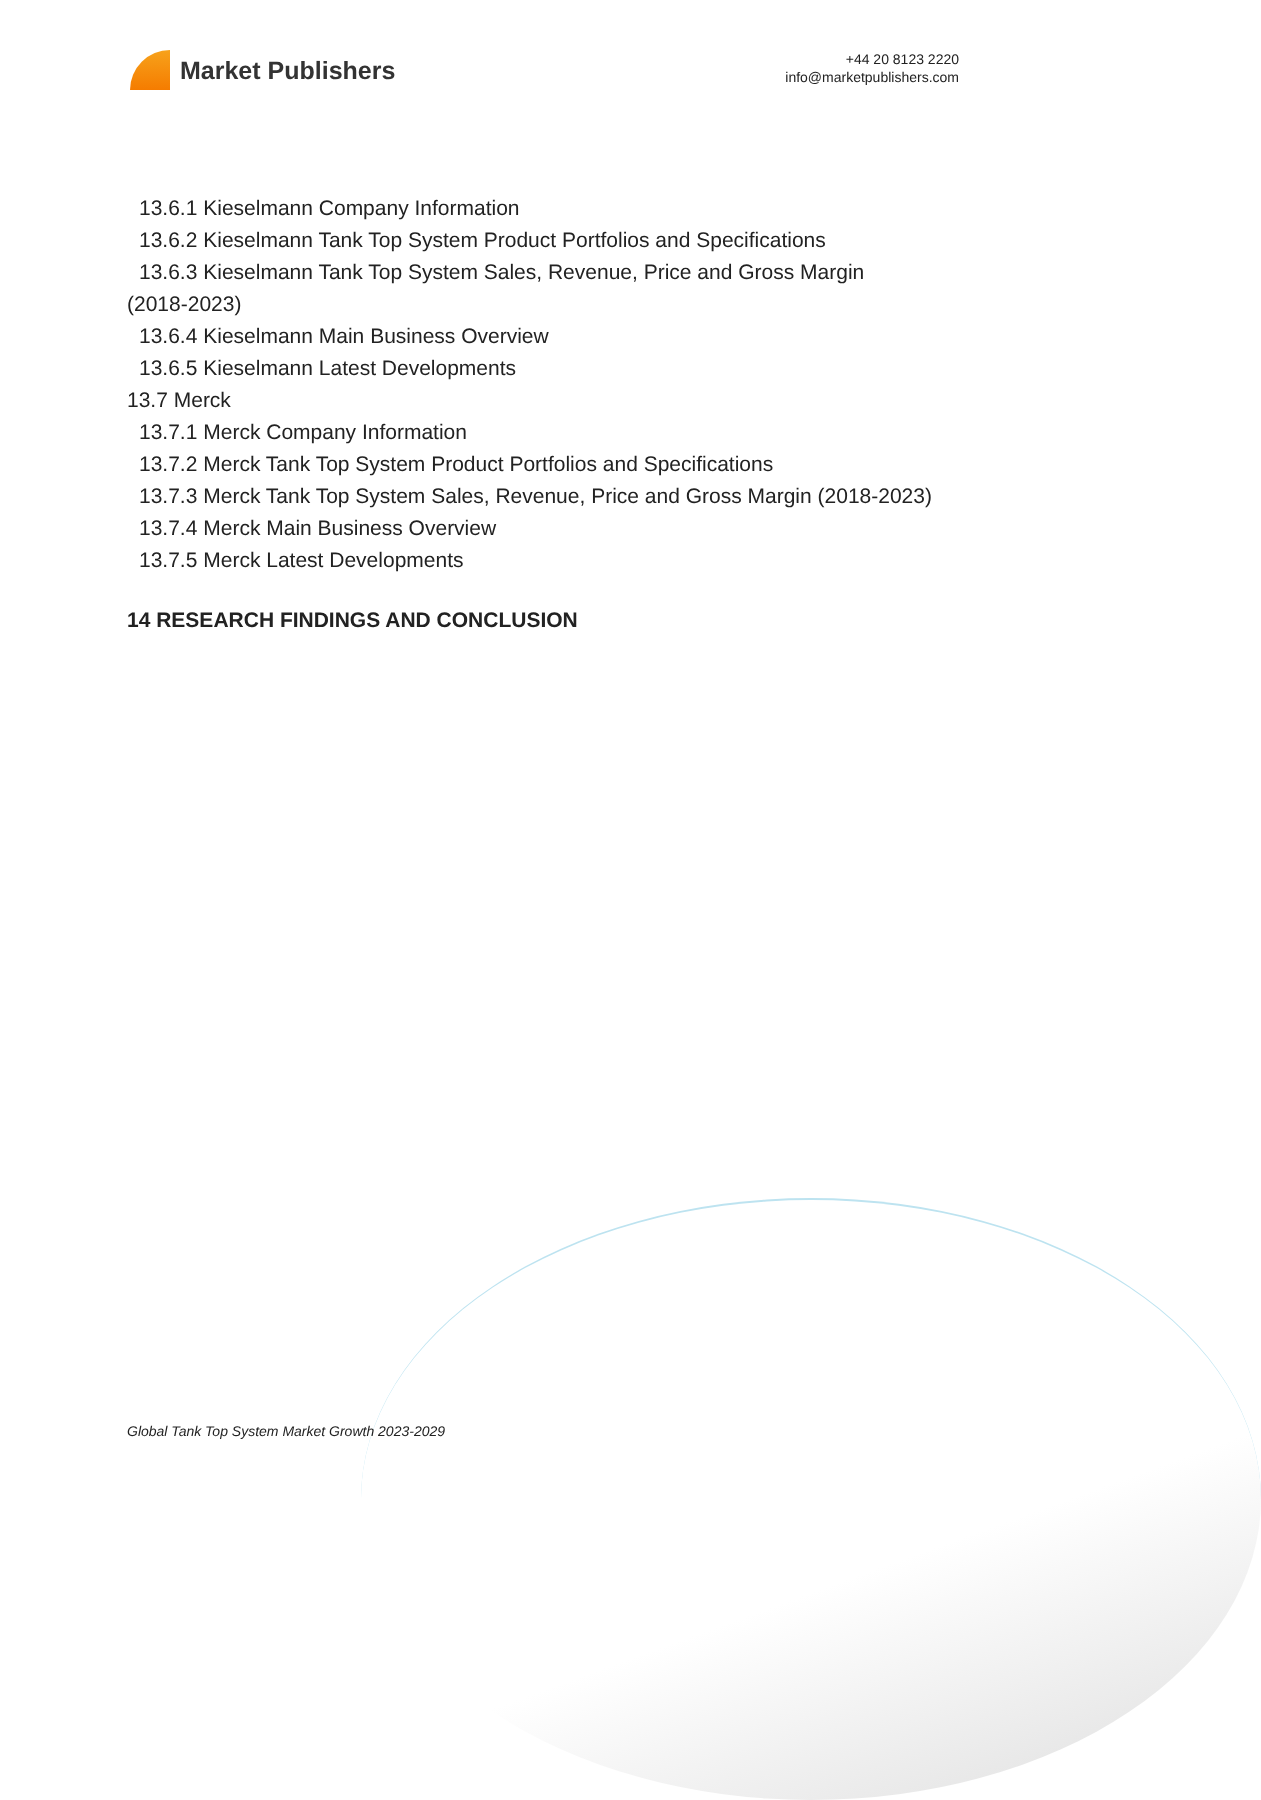Market Publishers
+44 20 8123 2220
info@marketpublishers.com
13.6.1 Kieselmann Company Information
13.6.2 Kieselmann Tank Top System Product Portfolios and Specifications
13.6.3 Kieselmann Tank Top System Sales, Revenue, Price and Gross Margin
(2018-2023)
13.6.4 Kieselmann Main Business Overview
13.6.5 Kieselmann Latest Developments
13.7 Merck
13.7.1 Merck Company Information
13.7.2 Merck Tank Top System Product Portfolios and Specifications
13.7.3 Merck Tank Top System Sales, Revenue, Price and Gross Margin (2018-2023)
13.7.4 Merck Main Business Overview
13.7.5 Merck Latest Developments
14 RESEARCH FINDINGS AND CONCLUSION
Global Tank Top System Market Growth 2023-2029